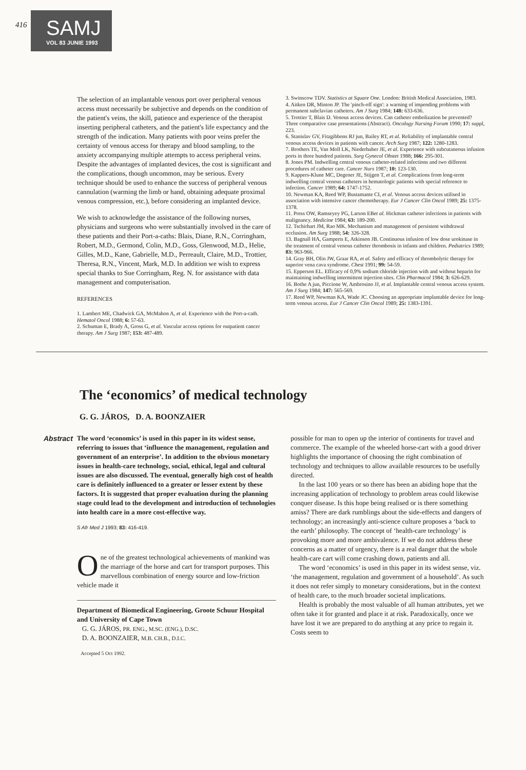416
SAMJ
VOL 83 JUNIE 1993
The selection of an implantable venous port over peripheral venous access must necessarily be subjective and depends on the condition of the patient's veins, the skill, patience and experience of the therapist inserting peripheral catheters, and the patient's life expectancy and the strength of the indication. Many patients with poor veins prefer the certainty of venous access for therapy and blood sampling, to the anxiety accompanying multiple attempts to access peripheral veins. Despite the advantages of implanted devices, the cost is significant and the complications, though uncommon, may be serious. Every technique should be used to enhance the success of peripheral venous cannulation (warming the limb or hand, obtaining adequate proximal venous compression, etc.), before considering an implanted device.
We wish to acknowledge the assistance of the following nurses, physicians and surgeons who were substantially involved in the care of these patients and their Port-a-caths: Blais, Diane, R.N., Corringham, Robert, M.D., Germond, Colin, M.D., Goss, Glenwood, M.D., Helie, Gilles, M.D., Kane, Gabrielle, M.D., Perreault, Claire, M.D., Trottier, Theresa, R.N., Vincent, Mark, M.D. In addition we wish to express special thanks to Sue Corringham, Reg. N. for assistance with data management and computerisation.
REFERENCES
1. Lambert ME, Chadwick GA, McMahon A, et al. Experience with the Port-a-cath. Hematol Oncol 1988; 6: 57-63.
2. Schuman E, Brady A, Gross G, et al. Vascular access options for outpatient cancer therapy. Am J Surg 1987; 153: 487-489.
3. Swinscow TDV. Statistics at Square One. London: British Medical Association, 1983.
4. Aitken DR, Minton JP. The 'pinch-off sign': a warning of impending problems with permanent subclavian catheters. Am J Surg 1984; 148: 633-636.
5. Trottier T, Blais D. Venous access devices. Can catheter embolization be prevented? Three comparative case presentations (Abstract). Oncology Nursing Forum 1990; 17: suppl, 223.
6. Stanislav GV, Fitzgibbons RJ jun, Bailey RT, et al. Reliability of implantable central venous access devices in patients with cancer. Arch Surg 1987; 122: 1280-1283.
7. Brothers TE, Van Moll LK, Niederhuber JE, et al. Experience with subcutaneous infusion ports in three hundred patients. Surg Gynecol Obstet 1988; 166: 295-301.
8. Jones PM. Indwelling central venous catheter-related infections and two different procedures of catheter care. Cancer Nurs 1987; 10: 123-130.
9. Kappers-Klune MC, Degener JE, Stijgen T, et al. Complications from long-term indwelling central venous catheters in hematologic patients with special reference to infection. Cancer 1989; 64: 1747-1752.
10. Newman KA, Reed WP, Bustamante CI, et al. Venous access devices utilised in association with intensive cancer chemotherapy. Eur J Cancer Clin Oncol 1989; 25: 1375-1378.
11. Press OW, Ramseyey PG, Larson EBet al. Hickman catheter infections in patients with malignancy. Medicine 1984; 63: 189-200.
12. Tschirhart JM, Rao MK. Mechanism and management of persistent withdrawal occlusion. Am Surg 1988; 54: 326-328.
13. Bagnall HA, Gamperts E, Atkinson JB. Continuous infusion of low dose urokinase in the treatment of central venous catheter thrombosis in infants and children. Pediatrics 1989; 83: 963-966.
14. Gray BH, Olin JW, Graar RA, et al. Safety and efficacy of thrombolytic therapy for superior vena cava syndrome. Chest 1991; 99: 54-59.
15. Epperson EL. Efficacy of 0,9% sodium chloride injection with and without heparin for maintaining indwelling intermittent injection sites. Clin Pharmacol 1984; 3: 626-629.
16. Bothe A jun, Piccione W, Ambrosino JJ, et al. Implantable central venous access system. Am J Surg 1984; 147: 565-569.
17. Reed WP, Newman KA, Wade JC. Choosing an appropriate implantable device for long-term venous access. Eur J Cancer Clin Oncol 1989; 25: 1383-1391.
The ‘economics’ of medical technology
G. G. JÁROS, D. A. BOONZAIER
Abstract The word ‘economics’ is used in this paper in its widest sense, referring to issues that ‘influence the management, regulation and government of an enterprise’. In addition to the obvious monetary issues in health-care technology, social, ethical, legal and cultural issues are also discussed. The eventual, generally high cost of health care is definitely influenced to a greater or lesser extent by these factors. It is suggested that proper evaluation during the planning stage could lead to the development and introduction of technologies into health care in a more cost-effective way.
S Afr Med J 1993; 83: 416-419.
One of the greatest technological achievements of mankind was the marriage of the horse and cart for transport purposes. This marvellous combination of energy source and low-friction vehicle made it
Department of Biomedical Engineering, Groote Schuur Hospital and University of Cape Town
G. G. JÁROS, PR. ENG., M.SC. (ENG.), D.SC.
D. A. BOONZAIER, M.B. CH.B., D.I.C.
Accepted 5 Oct 1992.
possible for man to open up the interior of continents for travel and commerce. The example of the wheeled horse-cart with a good driver highlights the importance of choosing the right combination of technology and techniques to allow available resources to be usefully directed.
In the last 100 years or so there has been an abiding hope that the increasing application of technology to problem areas could likewise conquer disease. Is this hope being realised or is there something amiss? There are dark rumblings about the side-effects and dangers of technology; an increasingly anti-science culture proposes a ‘back to the earth’ philosophy. The concept of ‘health-care technology’ is provoking more and more ambivalence. If we do not address these concerns as a matter of urgency, there is a real danger that the whole health-care cart will come crashing down, patients and all.
The word ‘economics’ is used in this paper in its widest sense, viz. ‘the management, regulation and government of a household’. As such it does not refer simply to monetary considerations, but in the context of health care, to the much broader societal implications.
Health is probably the most valuable of all human attributes, yet we often take it for granted and place it at risk. Paradoxically, once we have lost it we are prepared to do anything at any price to regain it. Costs seem to